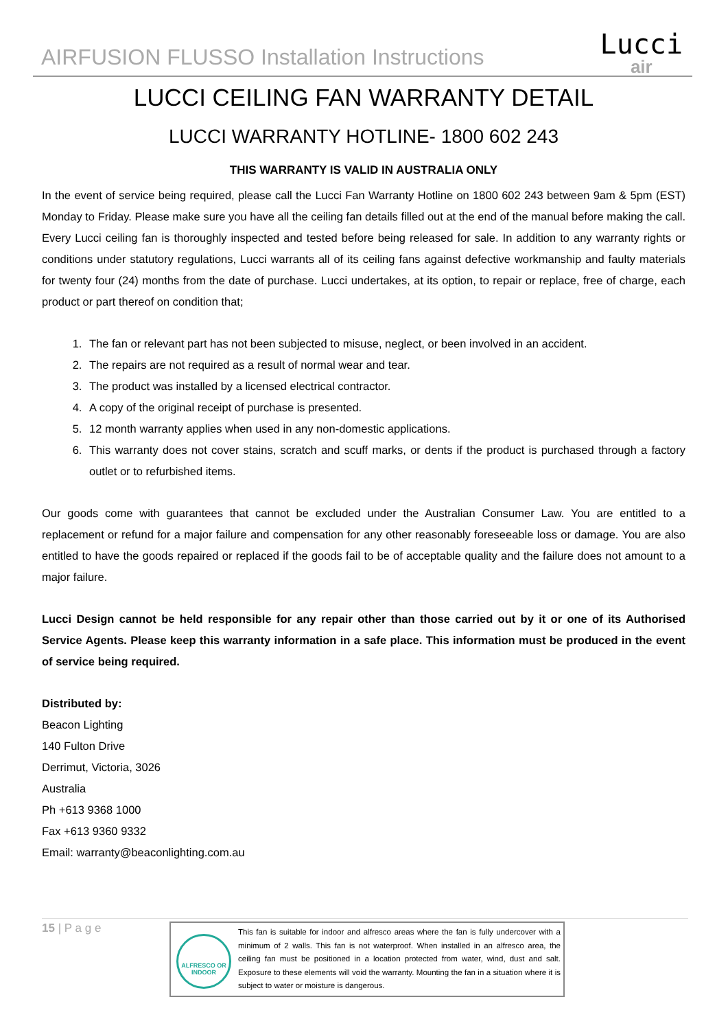AIRFUSION FLUSSO Installation Instructions
Lucci
air
LUCCI CEILING FAN WARRANTY DETAIL
LUCCI WARRANTY HOTLINE- 1800 602 243
THIS WARRANTY IS VALID IN AUSTRALIA ONLY
In the event of service being required, please call the Lucci Fan Warranty Hotline on 1800 602 243 between 9am & 5pm (EST) Monday to Friday. Please make sure you have all the ceiling fan details filled out at the end of the manual before making the call.
Every Lucci ceiling fan is thoroughly inspected and tested before being released for sale. In addition to any warranty rights or conditions under statutory regulations, Lucci warrants all of its ceiling fans against defective workmanship and faulty materials for twenty four (24) months from the date of purchase. Lucci undertakes, at its option, to repair or replace, free of charge, each product or part thereof on condition that;
1. The fan or relevant part has not been subjected to misuse, neglect, or been involved in an accident.
2. The repairs are not required as a result of normal wear and tear.
3. The product was installed by a licensed electrical contractor.
4. A copy of the original receipt of purchase is presented.
5. 12 month warranty applies when used in any non-domestic applications.
6. This warranty does not cover stains, scratch and scuff marks, or dents if the product is purchased through a factory outlet or to refurbished items.
Our goods come with guarantees that cannot be excluded under the Australian Consumer Law. You are entitled to a replacement or refund for a major failure and compensation for any other reasonably foreseeable loss or damage. You are also entitled to have the goods repaired or replaced if the goods fail to be of acceptable quality and the failure does not amount to a major failure.
Lucci Design cannot be held responsible for any repair other than those carried out by it or one of its Authorised Service Agents. Please keep this warranty information in a safe place. This information must be produced in the event of service being required.
Distributed by:
Beacon Lighting
140 Fulton Drive
Derrimut, Victoria, 3026
Australia
Ph +613 9368 1000
Fax +613 9360 9332
Email: warranty@beaconlighting.com.au
15 | P a g e
ALFRESCO OR INDOOR
This fan is suitable for indoor and alfresco areas where the fan is fully undercover with a minimum of 2 walls. This fan is not waterproof. When installed in an alfresco area, the ceiling fan must be positioned in a location protected from water, wind, dust and salt. Exposure to these elements will void the warranty. Mounting the fan in a situation where it is subject to water or moisture is dangerous.